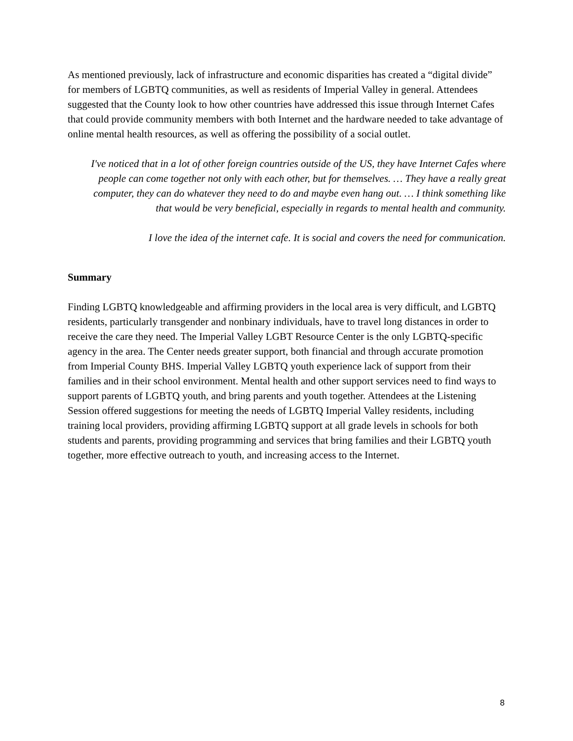As mentioned previously, lack of infrastructure and economic disparities has created a “digital divide” for members of LGBTQ communities, as well as residents of Imperial Valley in general. Attendees suggested that the County look to how other countries have addressed this issue through Internet Cafes that could provide community members with both Internet and the hardware needed to take advantage of online mental health resources, as well as offering the possibility of a social outlet.
I've noticed that in a lot of other foreign countries outside of the US, they have Internet Cafes where people can come together not only with each other, but for themselves. … They have a really great computer, they can do whatever they need to do and maybe even hang out. … I think something like that would be very beneficial, especially in regards to mental health and community.
I love the idea of the internet cafe. It is social and covers the need for communication.
Summary
Finding LGBTQ knowledgeable and affirming providers in the local area is very difficult, and LGBTQ residents, particularly transgender and nonbinary individuals, have to travel long distances in order to receive the care they need. The Imperial Valley LGBT Resource Center is the only LGBTQ-specific agency in the area. The Center needs greater support, both financial and through accurate promotion from Imperial County BHS. Imperial Valley LGBTQ youth experience lack of support from their families and in their school environment. Mental health and other support services need to find ways to support parents of LGBTQ youth, and bring parents and youth together. Attendees at the Listening Session offered suggestions for meeting the needs of LGBTQ Imperial Valley residents, including training local providers, providing affirming LGBTQ support at all grade levels in schools for both students and parents, providing programming and services that bring families and their LGBTQ youth together, more effective outreach to youth, and increasing access to the Internet.
8